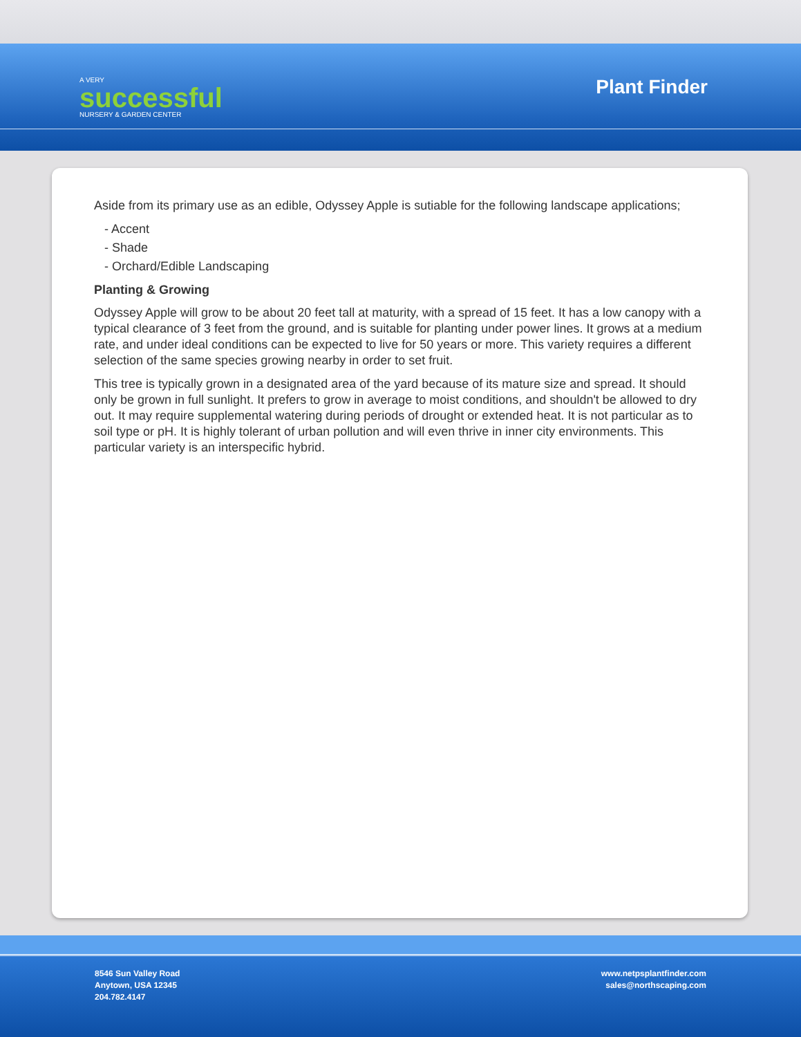A VERY
successful
NURSERY & GARDEN CENTER
Plant Finder
Aside from its primary use as an edible, Odyssey Apple is sutiable for the following landscape applications;
- Accent
- Shade
- Orchard/Edible Landscaping
Planting & Growing
Odyssey Apple will grow to be about 20 feet tall at maturity, with a spread of 15 feet. It has a low canopy with a typical clearance of 3 feet from the ground, and is suitable for planting under power lines. It grows at a medium rate, and under ideal conditions can be expected to live for 50 years or more. This variety requires a different selection of the same species growing nearby in order to set fruit.
This tree is typically grown in a designated area of the yard because of its mature size and spread. It should only be grown in full sunlight. It prefers to grow in average to moist conditions, and shouldn't be allowed to dry out. It may require supplemental watering during periods of drought or extended heat. It is not particular as to soil type or pH. It is highly tolerant of urban pollution and will even thrive in inner city environments. This particular variety is an interspecific hybrid.
8546 Sun Valley Road
Anytown, USA 12345
204.782.4147
www.netpsplantfinder.com
sales@northscaping.com